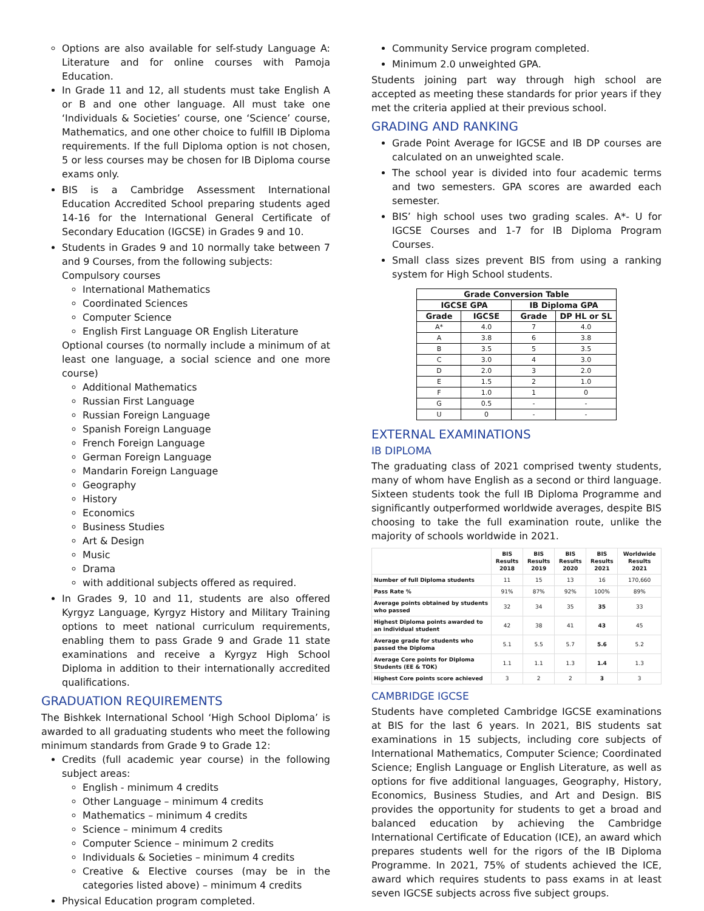Options are also available for self-study Language A: Literature and for online courses with Pamoja Education.
In Grade 11 and 12, all students must take English A or B and one other language. All must take one ‘Individuals & Societies’ course, one ‘Science’ course, Mathematics, and one other choice to fulfill IB Diploma requirements. If the full Diploma option is not chosen, 5 or less courses may be chosen for IB Diploma course exams only.
BIS is a Cambridge Assessment International Education Accredited School preparing students aged 14-16 for the International General Certificate of Secondary Education (IGCSE) in Grades 9 and 10.
Students in Grades 9 and 10 normally take between 7 and 9 Courses, from the following subjects:
Compulsory courses
International Mathematics
Coordinated Sciences
Computer Science
English First Language OR English Literature
Optional courses (to normally include a minimum of at least one language, a social science and one more course)
Additional Mathematics
Russian First Language
Russian Foreign Language
Spanish Foreign Language
French Foreign Language
German Foreign Language
Mandarin Foreign Language
Geography
History
Economics
Business Studies
Art & Design
Music
Drama
with additional subjects offered as required.
In Grades 9, 10 and 11, students are also offered Kyrgyz Language, Kyrgyz History and Military Training options to meet national curriculum requirements, enabling them to pass Grade 9 and Grade 11 state examinations and receive a Kyrgyz High School Diploma in addition to their internationally accredited qualifications.
GRADUATION REQUIREMENTS
The Bishkek International School ‘High School Diploma’ is awarded to all graduating students who meet the following minimum standards from Grade 9 to Grade 12:
Credits (full academic year course) in the following subject areas:
English - minimum 4 credits
Other Language – minimum 4 credits
Mathematics – minimum 4 credits
Science – minimum 4 credits
Computer Science – minimum 2 credits
Individuals & Societies – minimum 4 credits
Creative & Elective courses (may be in the categories listed above) – minimum 4 credits
Physical Education program completed.
Community Service program completed.
Minimum 2.0 unweighted GPA.
Students joining part way through high school are accepted as meeting these standards for prior years if they met the criteria applied at their previous school.
GRADING AND RANKING
Grade Point Average for IGCSE and IB DP courses are calculated on an unweighted scale.
The school year is divided into four academic terms and two semesters. GPA scores are awarded each semester.
BIS’ high school uses two grading scales. A*- U for IGCSE Courses and 1-7 for IB Diploma Program Courses.
Small class sizes prevent BIS from using a ranking system for High School students.
| Grade Conversion Table | | | |
| --- | --- | --- | --- |
| IGCSE GPA | | IB Diploma GPA | |
| Grade | IGCSE | Grade | DP HL or SL |
| A* | 4.0 | 7 | 4.0 |
| A | 3.8 | 6 | 3.8 |
| B | 3.5 | 5 | 3.5 |
| C | 3.0 | 4 | 3.0 |
| D | 2.0 | 3 | 2.0 |
| E | 1.5 | 2 | 1.0 |
| F | 1.0 | 1 | 0 |
| G | 0.5 | - | - |
| U | 0 | - | - |
EXTERNAL EXAMINATIONS
IB DIPLOMA
The graduating class of 2021 comprised twenty students, many of whom have English as a second or third language. Sixteen students took the full IB Diploma Programme and significantly outperformed worldwide averages, despite BIS choosing to take the full examination route, unlike the majority of schools worldwide in 2021.
| | BIS Results 2018 | BIS Results 2019 | BIS Results 2020 | BIS Results 2021 | Worldwide Results 2021 |
| --- | --- | --- | --- | --- | --- |
| Number of full Diploma students | 11 | 15 | 13 | 16 | 170,660 |
| Pass Rate % | 91% | 87% | 92% | 100% | 89% |
| Average points obtained by students who passed | 32 | 34 | 35 | 35 | 33 |
| Highest Diploma points awarded to an individual student | 42 | 38 | 41 | 43 | 45 |
| Average grade for students who passed the Diploma | 5.1 | 5.5 | 5.7 | 5.6 | 5.2 |
| Average Core points for Diploma Students (EE & TOK) | 1.1 | 1.1 | 1.3 | 1.4 | 1.3 |
| Highest Core points score achieved | 3 | 2 | 2 | 3 | 3 |
CAMBRIDGE IGCSE
Students have completed Cambridge IGCSE examinations at BIS for the last 6 years. In 2021, BIS students sat examinations in 15 subjects, including core subjects of International Mathematics, Computer Science; Coordinated Science; English Language or English Literature, as well as options for five additional languages, Geography, History, Economics, Business Studies, and Art and Design. BIS provides the opportunity for students to get a broad and balanced education by achieving the Cambridge International Certificate of Education (ICE), an award which prepares students well for the rigors of the IB Diploma Programme. In 2021, 75% of students achieved the ICE, award which requires students to pass exams in at least seven IGCSE subjects across five subject groups.